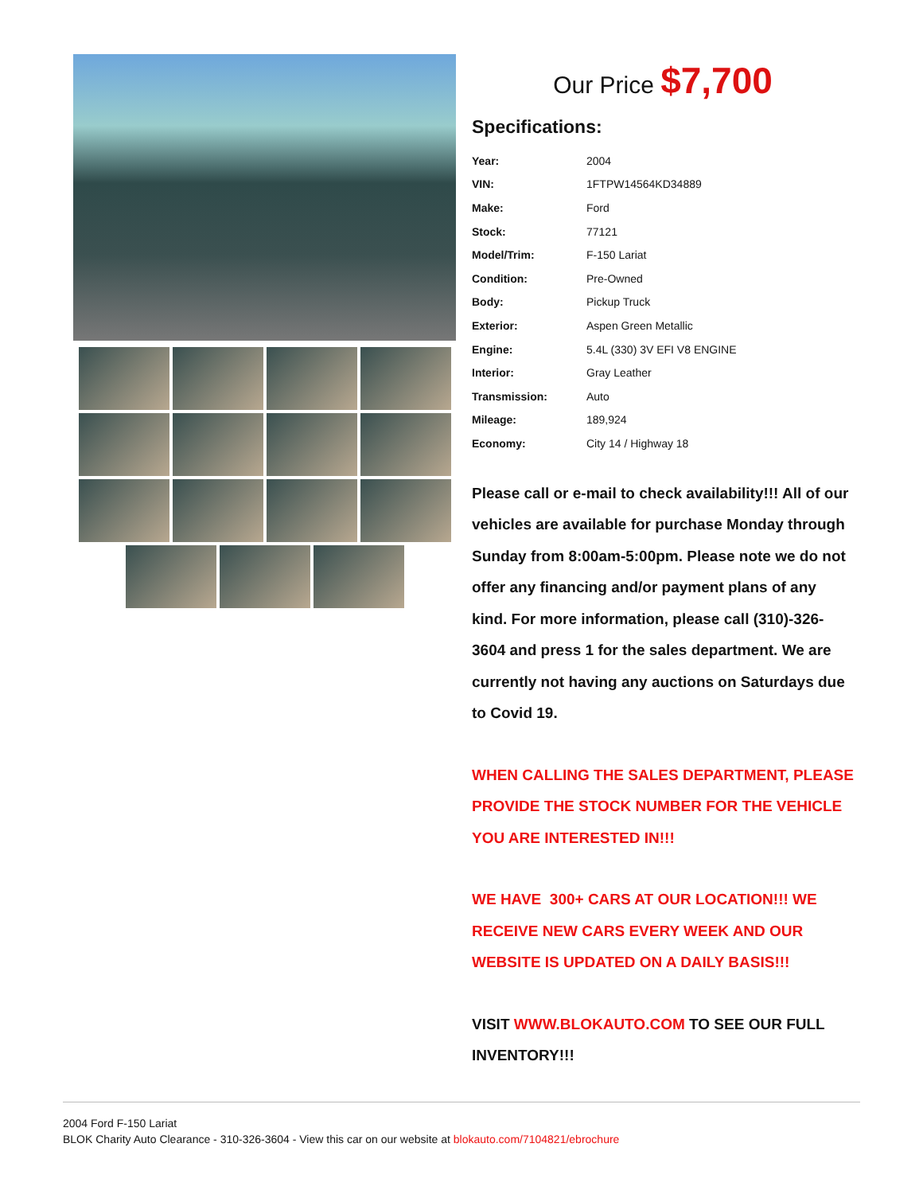Our Price $7,700
Specifications:
| Year: | 2004 |
| VIN: | 1FTPW14564KD34889 |
| Make: | Ford |
| Stock: | 77121 |
| Model/Trim: | F-150 Lariat |
| Condition: | Pre-Owned |
| Body: | Pickup Truck |
| Exterior: | Aspen Green Metallic |
| Engine: | 5.4L (330) 3V EFI V8 ENGINE |
| Interior: | Gray Leather |
| Transmission: | Auto |
| Mileage: | 189,924 |
| Economy: | City 14 / Highway 18 |
Please call or e-mail to check availability!!! All of our vehicles are available for purchase Monday through Sunday from 8:00am-5:00pm. Please note we do not offer any financing and/or payment plans of any kind. For more information, please call (310)-326-3604 and press 1 for the sales department. We are currently not having any auctions on Saturdays due to Covid 19.
WHEN CALLING THE SALES DEPARTMENT, PLEASE PROVIDE THE STOCK NUMBER FOR THE VEHICLE YOU ARE INTERESTED IN!!!
WE HAVE 300+ CARS AT OUR LOCATION!!! WE RECEIVE NEW CARS EVERY WEEK AND OUR WEBSITE IS UPDATED ON A DAILY BASIS!!!
VISIT WWW.BLOKAUTO.COM TO SEE OUR FULL INVENTORY!!!
2004 Ford F-150 Lariat
BLOK Charity Auto Clearance - 310-326-3604 - View this car on our website at blokauto.com/7104821/ebrochure